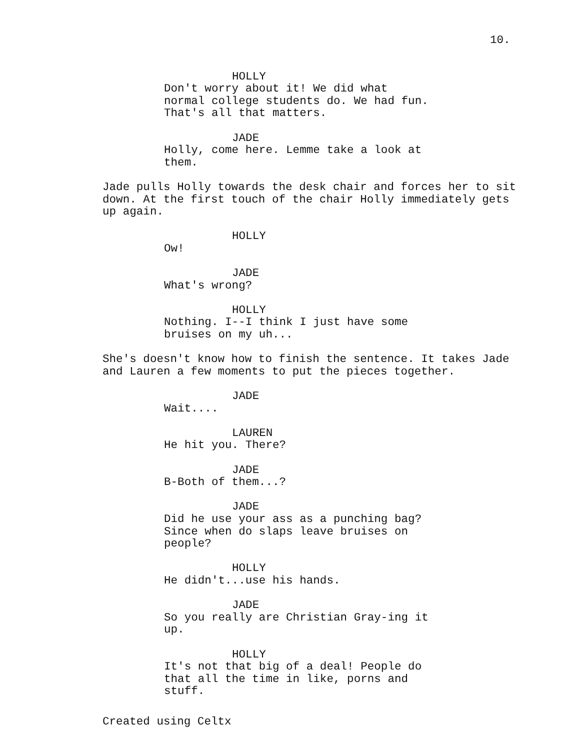10.
HOLLY
Don't worry about it! We did what normal college students do. We had fun. That's all that matters.
JADE
Holly, come here. Lemme take a look at them.
Jade pulls Holly towards the desk chair and forces her to sit down. At the first touch of the chair Holly immediately gets up again.
HOLLY
Ow!
JADE
What's wrong?
HOLLY
Nothing. I--I think I just have some bruises on my uh...
She's doesn't know how to finish the sentence. It takes Jade and Lauren a few moments to put the pieces together.
JADE
Wait....
LAUREN
He hit you. There?
JADE
B-Both of them...?
JADE
Did he use your ass as a punching bag? Since when do slaps leave bruises on people?
HOLLY
He didn't...use his hands.
JADE
So you really are Christian Gray-ing it up.
HOLLY
It's not that big of a deal! People do that all the time in like, porns and stuff.
Created using Celtx